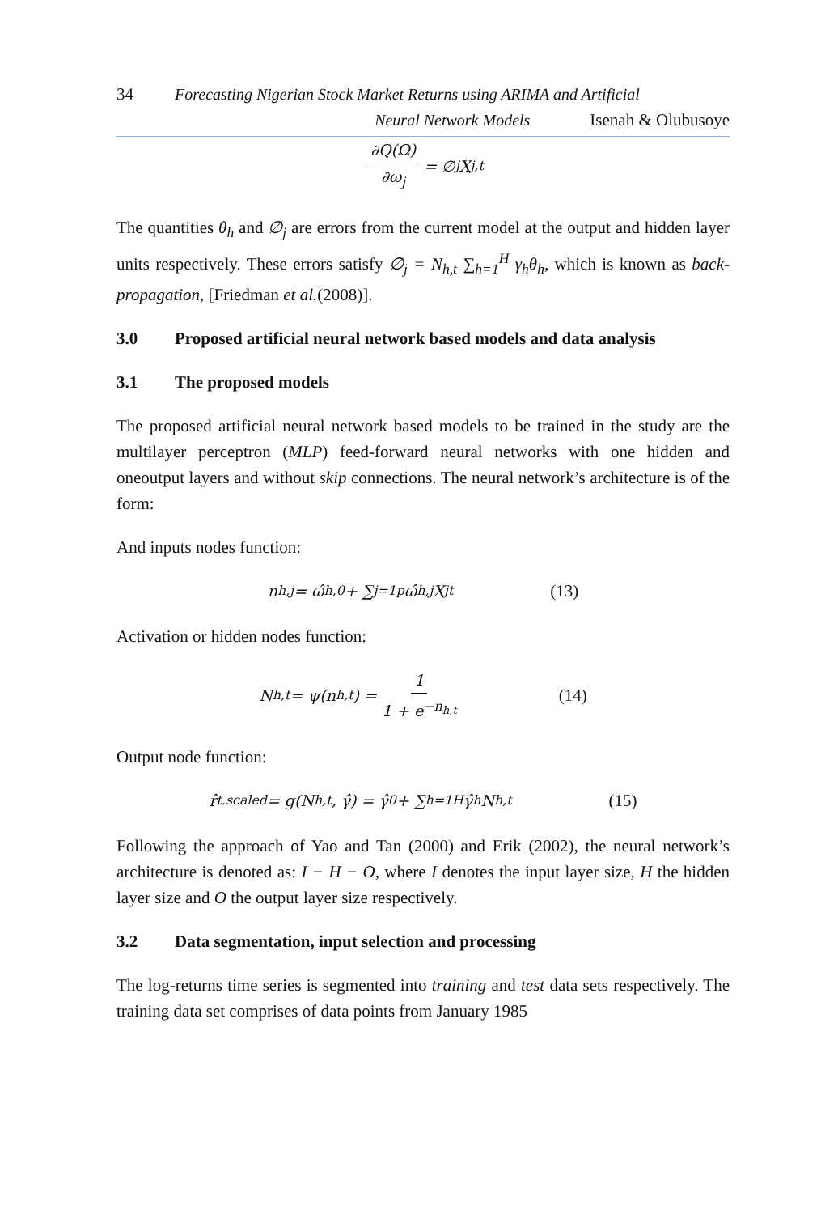34 Forecasting Nigerian Stock Market Returns using ARIMA and Artificial
Neural Network Models Isenah & Olubusoye
∂Q(Ω) ∂ω<sub>j</sub> = ∅<sub>j</sub>X<sub>j,t</sub>
The quantities θ<sub>h</sub> and ∅<sub>j</sub> are errors from the current model at the output and hidden layer units respectively. These errors satisfy ∅<sub>j</sub> = N<sub>h,t</sub> ∑<sub>h=1</sub><sup>H</sup> γ<sub>h</sub>θ<sub>h</sub>, which is known as back-propagation, [Friedman et al.(2008)].
3.0 Proposed artificial neural network based models and data analysis
3.1 The proposed models
The proposed artificial neural network based models to be trained in the study are the multilayer perceptron (MLP) feed-forward neural networks with one hidden and oneoutput layers and without skip connections. The neural network’s architecture is of the form:
And inputs nodes function:
n<sub>h,j</sub> = ω̂<sub>h,0</sub> + ∑<sub>j=1</sub><sup>p</sup> ω̂<sub>h,j</sub>X<sub>jt</sub> (13)
Activation or hidden nodes function:
N<sub>h,t</sub> = ψ(n<sub>h,t</sub>) = 1 1 + e<sup>−n<sub>h,t</sub></sup> (14)
Output node function:
r̂<sub>t.scaled</sub> = g(N<sub>h,t</sub>, γ̂) = γ̂<sub>0</sub> + ∑<sub>h=1</sub><sup>H</sup> γ̂<sub>h</sub>N<sub>h,t</sub> (15)
Following the approach of Yao and Tan (2000) and Erik (2002), the neural network’s architecture is denoted as: I − H − O, where I denotes the input layer size, H the hidden layer size and O the output layer size respectively.
3.2 Data segmentation, input selection and processing
The log-returns time series is segmented into training and test data sets respectively. The training data set comprises of data points from January 1985